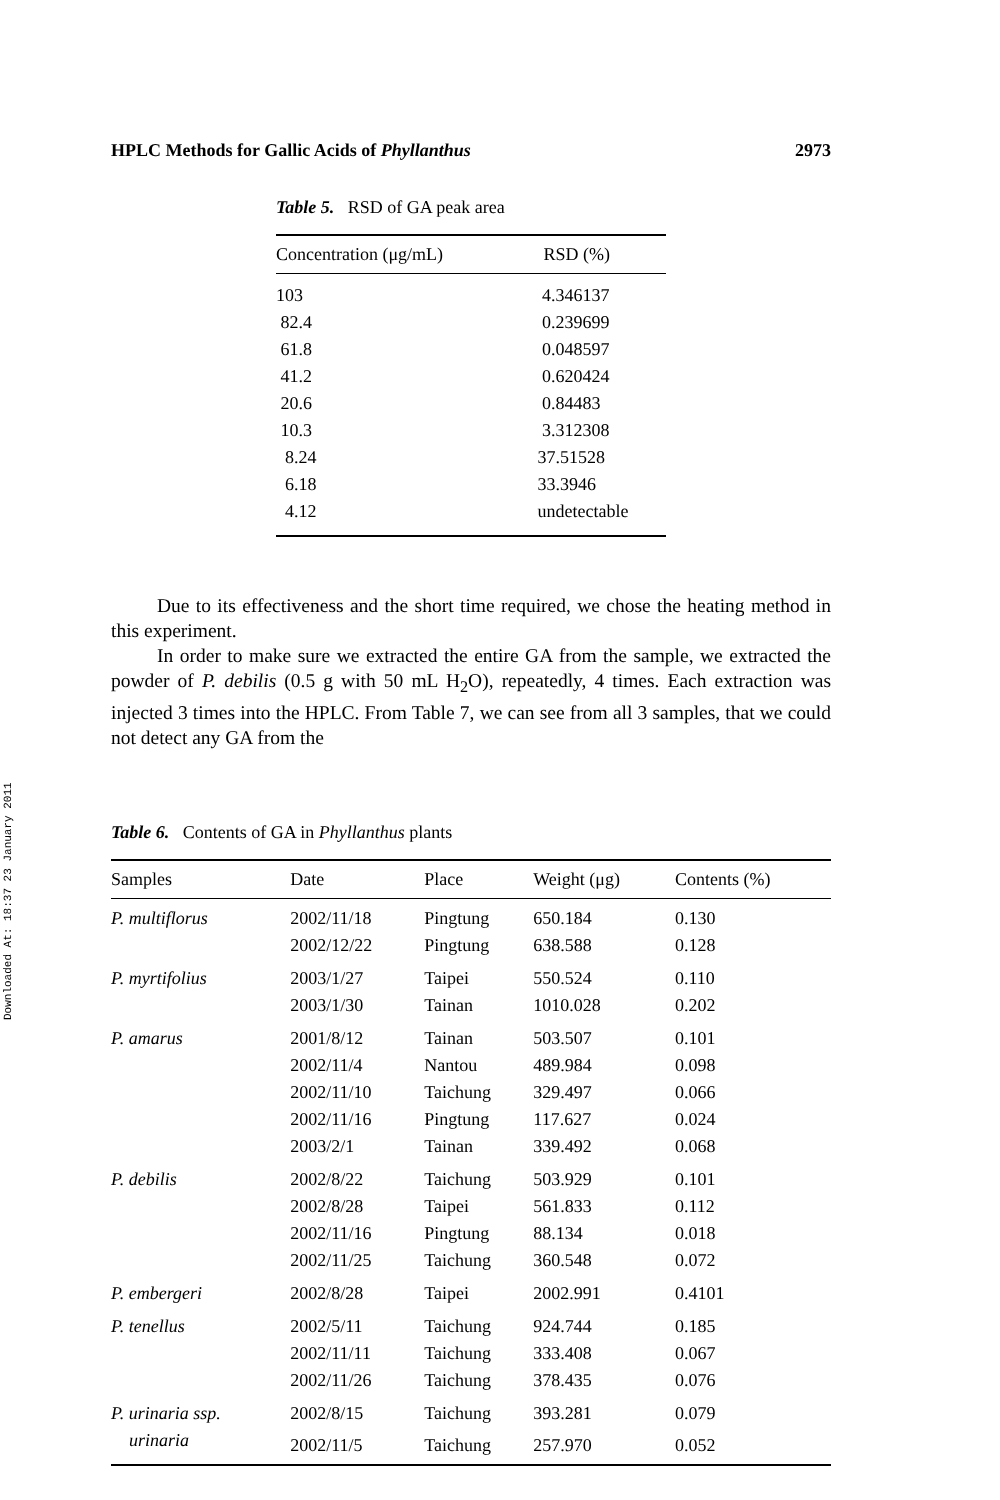Downloaded At: 18:37 23 January 2011
HPLC Methods for Gallic Acids of Phyllanthus 2973
Table 5. RSD of GA peak area
| Concentration (μg/mL) | RSD (%) |
| --- | --- |
| 103 | 4.346137 |
| 82.4 | 0.239699 |
| 61.8 | 0.048597 |
| 41.2 | 0.620424 |
| 20.6 | 0.84483 |
| 10.3 | 3.312308 |
| 8.24 | 37.51528 |
| 6.18 | 33.3946 |
| 4.12 | undetectable |
Due to its effectiveness and the short time required, we chose the heating method in this experiment.
In order to make sure we extracted the entire GA from the sample, we extracted the powder of P. debilis (0.5 g with 50 mL H<sub>2</sub>O), repeatedly, 4 times. Each extraction was injected 3 times into the HPLC. From Table 7, we can see from all 3 samples, that we could not detect any GA from the
Table 6. Contents of GA in Phyllanthus plants
| Samples | Date | Place | Weight (μg) | Contents (%) |
| --- | --- | --- | --- | --- |
| P. multiflorus | 2002/11/18 | Pingtung | 650.184 | 0.130 |
| | 2002/12/22 | Pingtung | 638.588 | 0.128 |
| P. myrtifolius | 2003/1/27 | Taipei | 550.524 | 0.110 |
| | 2003/1/30 | Tainan | 1010.028 | 0.202 |
| P. amarus | 2001/8/12 | Tainan | 503.507 | 0.101 |
| | 2002/11/4 | Nantou | 489.984 | 0.098 |
| | 2002/11/10 | Taichung | 329.497 | 0.066 |
| | 2002/11/16 | Pingtung | 117.627 | 0.024 |
| | 2003/2/1 | Tainan | 339.492 | 0.068 |
| P. debilis | 2002/8/22 | Taichung | 503.929 | 0.101 |
| | 2002/8/28 | Taipei | 561.833 | 0.112 |
| | 2002/11/16 | Pingtung | 88.134 | 0.018 |
| | 2002/11/25 | Taichung | 360.548 | 0.072 |
| P. embergeri | 2002/8/28 | Taipei | 2002.991 | 0.4101 |
| P. tenellus | 2002/5/11 | Taichung | 924.744 | 0.185 |
| | 2002/11/11 | Taichung | 333.408 | 0.067 |
| | 2002/11/26 | Taichung | 378.435 | 0.076 |
| P. urinaria ssp. | 2002/8/15 | Taichung | 393.281 | 0.079 |
| urinaria | 2002/11/5 | Taichung | 257.970 | 0.052 |